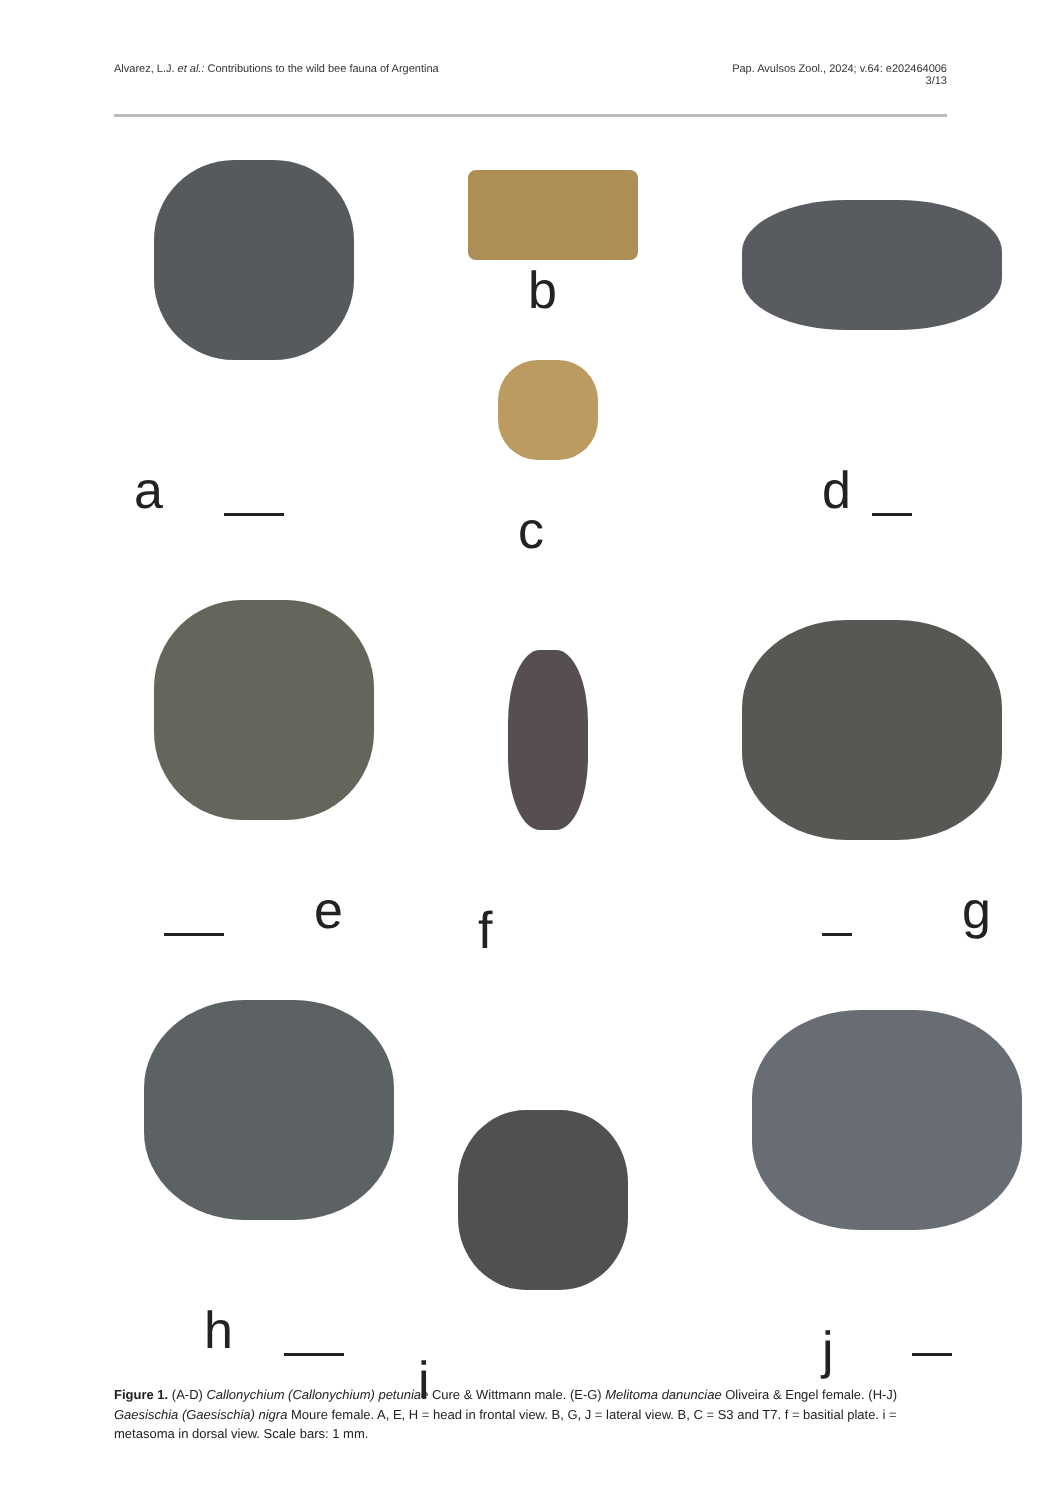Alvarez, L.J. et al.: Contributions to the wild bee fauna of Argentina
Pap. Avulsos Zool., 2024; v.64: e202464006
3/13
a
b
c
d
e
f
g
h
i
j
Figure 1. (A-D) Callonychium (Callonychium) petuniae Cure & Wittmann male. (E-G) Melitoma danunciae Oliveira & Engel female. (H-J) Gaesischia (Gaesischia) nigra Moure female. A, E, H = head in frontal view. B, G, J = lateral view. B, C = S3 and T7. f = basitial plate. i = metasoma in dorsal view. Scale bars: 1 mm.